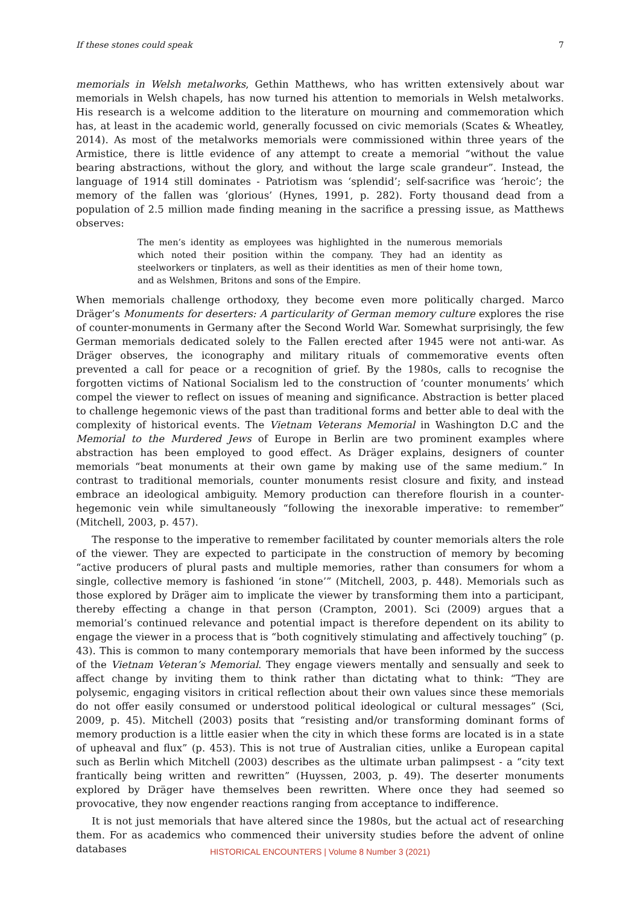If these stones could speak 7
memorials in Welsh metalworks, Gethin Matthews, who has written extensively about war memorials in Welsh chapels, has now turned his attention to memorials in Welsh metalworks. His research is a welcome addition to the literature on mourning and commemoration which has, at least in the academic world, generally focussed on civic memorials (Scates & Wheatley, 2014). As most of the metalworks memorials were commissioned within three years of the Armistice, there is little evidence of any attempt to create a memorial “without the value bearing abstractions, without the glory, and without the large scale grandeur”. Instead, the language of 1914 still dominates - Patriotism was ‘splendid’; self-sacrifice was ‘heroic’; the memory of the fallen was ‘glorious’ (Hynes, 1991, p. 282). Forty thousand dead from a population of 2.5 million made finding meaning in the sacrifice a pressing issue, as Matthews observes:
The men’s identity as employees was highlighted in the numerous memorials which noted their position within the company. They had an identity as steelworkers or tinplaters, as well as their identities as men of their home town, and as Welshmen, Britons and sons of the Empire.
When memorials challenge orthodoxy, they become even more politically charged. Marco Dräger’s Monuments for deserters: A particularity of German memory culture explores the rise of counter-monuments in Germany after the Second World War. Somewhat surprisingly, the few German memorials dedicated solely to the Fallen erected after 1945 were not anti-war. As Dräger observes, the iconography and military rituals of commemorative events often prevented a call for peace or a recognition of grief. By the 1980s, calls to recognise the forgotten victims of National Socialism led to the construction of ‘counter monuments’ which compel the viewer to reflect on issues of meaning and significance. Abstraction is better placed to challenge hegemonic views of the past than traditional forms and better able to deal with the complexity of historical events. The Vietnam Veterans Memorial in Washington D.C and the Memorial to the Murdered Jews of Europe in Berlin are two prominent examples where abstraction has been employed to good effect. As Dräger explains, designers of counter memorials “beat monuments at their own game by making use of the same medium.” In contrast to traditional memorials, counter monuments resist closure and fixity, and instead embrace an ideological ambiguity. Memory production can therefore flourish in a counter-hegemonic vein while simultaneously “following the inexorable imperative: to remember” (Mitchell, 2003, p. 457).
The response to the imperative to remember facilitated by counter memorials alters the role of the viewer. They are expected to participate in the construction of memory by becoming “active producers of plural pasts and multiple memories, rather than consumers for whom a single, collective memory is fashioned ‘in stone’” (Mitchell, 2003, p. 448). Memorials such as those explored by Dräger aim to implicate the viewer by transforming them into a participant, thereby effecting a change in that person (Crampton, 2001). Sci (2009) argues that a memorial’s continued relevance and potential impact is therefore dependent on its ability to engage the viewer in a process that is “both cognitively stimulating and affectively touching” (p. 43). This is common to many contemporary memorials that have been informed by the success of the Vietnam Veteran’s Memorial. They engage viewers mentally and sensually and seek to affect change by inviting them to think rather than dictating what to think: “They are polysemic, engaging visitors in critical reflection about their own values since these memorials do not offer easily consumed or understood political ideological or cultural messages” (Sci, 2009, p. 45). Mitchell (2003) posits that “resisting and/or transforming dominant forms of memory production is a little easier when the city in which these forms are located is in a state of upheaval and flux” (p. 453). This is not true of Australian cities, unlike a European capital such as Berlin which Mitchell (2003) describes as the ultimate urban palimpsest - a “city text frantically being written and rewritten” (Huyssen, 2003, p. 49). The deserter monuments explored by Dräger have themselves been rewritten. Where once they had seemed so provocative, they now engender reactions ranging from acceptance to indifference.
It is not just memorials that have altered since the 1980s, but the actual act of researching them. For as academics who commenced their university studies before the advent of online databases
HISTORICAL ENCOUNTERS | Volume 8 Number 3 (2021)